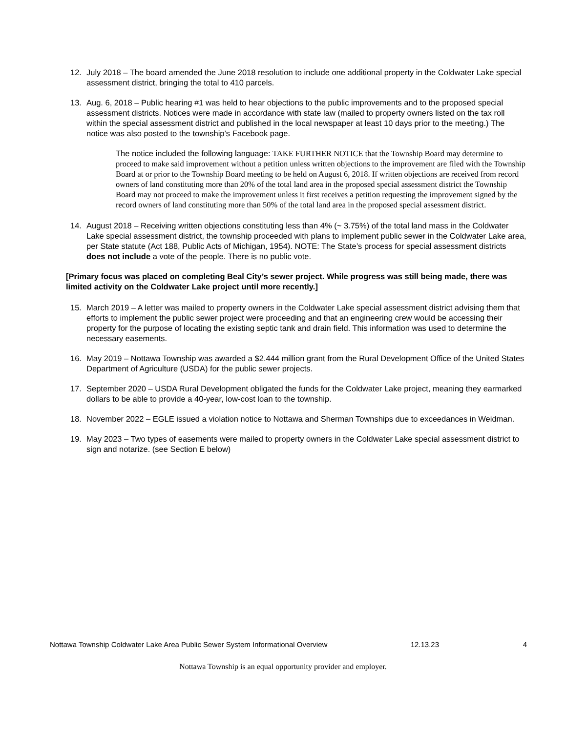12. July 2018 – The board amended the June 2018 resolution to include one additional property in the Coldwater Lake special assessment district, bringing the total to 410 parcels.
13. Aug. 6, 2018 – Public hearing #1 was held to hear objections to the public improvements and to the proposed special assessment districts. Notices were made in accordance with state law (mailed to property owners listed on the tax roll within the special assessment district and published in the local newspaper at least 10 days prior to the meeting.) The notice was also posted to the township’s Facebook page.
The notice included the following language: TAKE FURTHER NOTICE that the Township Board may determine to proceed to make said improvement without a petition unless written objections to the improvement are filed with the Township Board at or prior to the Township Board meeting to be held on August 6, 2018. If written objections are received from record owners of land constituting more than 20% of the total land area in the proposed special assessment district the Township Board may not proceed to make the improvement unless it first receives a petition requesting the improvement signed by the record owners of land constituting more than 50% of the total land area in the proposed special assessment district.
14. August 2018 – Receiving written objections constituting less than 4% (~ 3.75%) of the total land mass in the Coldwater Lake special assessment district, the township proceeded with plans to implement public sewer in the Coldwater Lake area, per State statute (Act 188, Public Acts of Michigan, 1954). NOTE: The State’s process for special assessment districts does not include a vote of the people. There is no public vote.
[Primary focus was placed on completing Beal City’s sewer project. While progress was still being made, there was limited activity on the Coldwater Lake project until more recently.]
15. March 2019 – A letter was mailed to property owners in the Coldwater Lake special assessment district advising them that efforts to implement the public sewer project were proceeding and that an engineering crew would be accessing their property for the purpose of locating the existing septic tank and drain field. This information was used to determine the necessary easements.
16. May 2019 – Nottawa Township was awarded a $2.444 million grant from the Rural Development Office of the United States Department of Agriculture (USDA) for the public sewer projects.
17. September 2020 – USDA Rural Development obligated the funds for the Coldwater Lake project, meaning they earmarked dollars to be able to provide a 40-year, low-cost loan to the township.
18. November 2022 – EGLE issued a violation notice to Nottawa and Sherman Townships due to exceedances in Weidman.
19. May 2023 – Two types of easements were mailed to property owners in the Coldwater Lake special assessment district to sign and notarize. (see Section E below)
Nottawa Township Coldwater Lake Area Public Sewer System Informational Overview 12.13.23 4
Nottawa Township is an equal opportunity provider and employer.